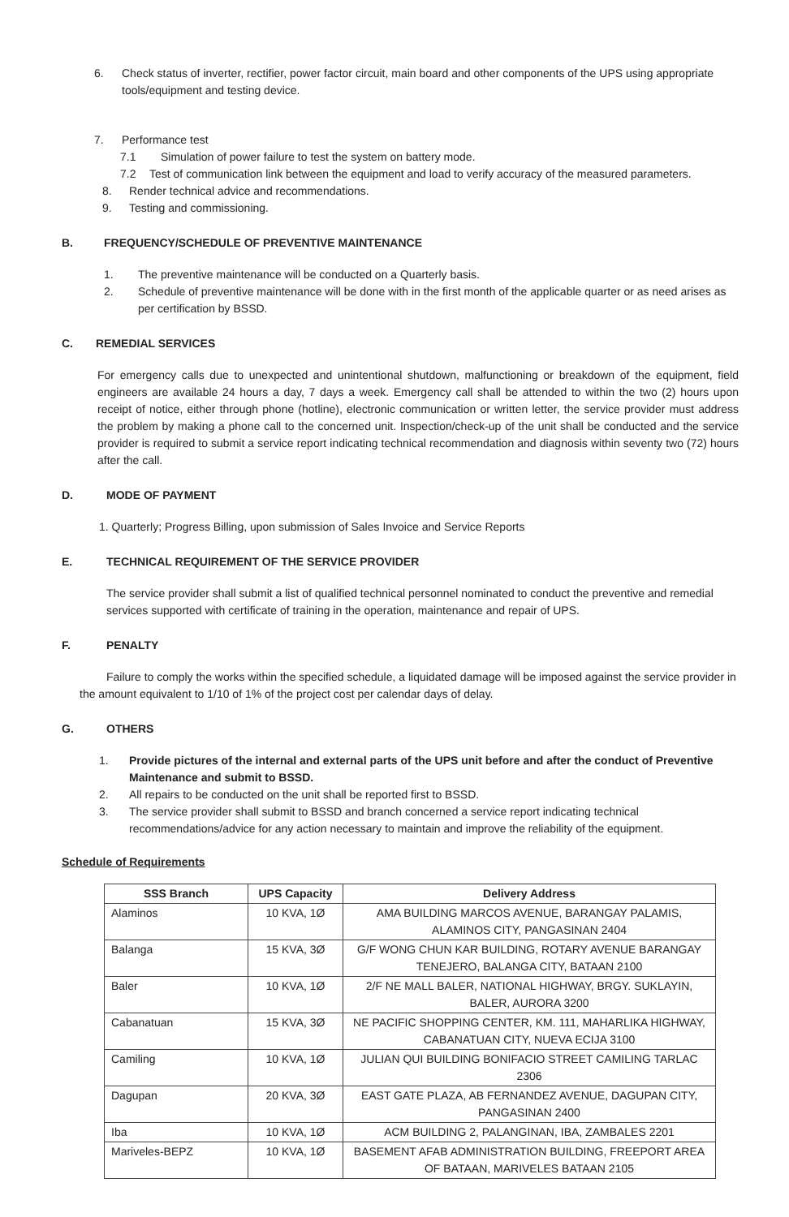6. Check status of inverter, rectifier, power factor circuit, main board and other components of the UPS using appropriate tools/equipment and testing device.
7. Performance test
7.1 Simulation of power failure to test the system on battery mode.
7.2 Test of communication link between the equipment and load to verify accuracy of the measured parameters.
8. Render technical advice and recommendations.
9. Testing and commissioning.
B. FREQUENCY/SCHEDULE OF PREVENTIVE MAINTENANCE
1. The preventive maintenance will be conducted on a Quarterly basis.
2. Schedule of preventive maintenance will be done with in the first month of the applicable quarter or as need arises as per certification by BSSD.
C. REMEDIAL SERVICES
For emergency calls due to unexpected and unintentional shutdown, malfunctioning or breakdown of the equipment, field engineers are available 24 hours a day, 7 days a week. Emergency call shall be attended to within the two (2) hours upon receipt of notice, either through phone (hotline), electronic communication or written letter, the service provider must address the problem by making a phone call to the concerned unit. Inspection/check-up of the unit shall be conducted and the service provider is required to submit a service report indicating technical recommendation and diagnosis within seventy two (72) hours after the call.
D. MODE OF PAYMENT
1. Quarterly; Progress Billing, upon submission of Sales Invoice and Service Reports
E. TECHNICAL REQUIREMENT OF THE SERVICE PROVIDER
The service provider shall submit a list of qualified technical personnel nominated to conduct the preventive and remedial services supported with certificate of training in the operation, maintenance and repair of UPS.
F. PENALTY
Failure to comply the works within the specified schedule, a liquidated damage will be imposed against the service provider in the amount equivalent to 1/10 of 1% of the project cost per calendar days of delay.
G. OTHERS
1. Provide pictures of the internal and external parts of the UPS unit before and after the conduct of Preventive Maintenance and submit to BSSD.
2. All repairs to be conducted on the unit shall be reported first to BSSD.
3. The service provider shall submit to BSSD and branch concerned a service report indicating technical recommendations/advice for any action necessary to maintain and improve the reliability of the equipment.
Schedule of Requirements
| SSS Branch | UPS Capacity | Delivery Address |
| --- | --- | --- |
| Alaminos | 10 KVA, 1Ø | AMA BUILDING MARCOS AVENUE, BARANGAY PALAMIS, ALAMINOS CITY, PANGASINAN 2404 |
| Balanga | 15 KVA, 3Ø | G/F WONG CHUN KAR BUILDING, ROTARY AVENUE BARANGAY TENEJERO, BALANGA CITY, BATAAN 2100 |
| Baler | 10 KVA, 1Ø | 2/F NE MALL BALER, NATIONAL HIGHWAY, BRGY. SUKLAYIN, BALER, AURORA 3200 |
| Cabanatuan | 15 KVA, 3Ø | NE PACIFIC SHOPPING CENTER, KM. 111, MAHARLIKA HIGHWAY, CABANATUAN CITY, NUEVA ECIJA 3100 |
| Camiling | 10 KVA, 1Ø | JULIAN QUI BUILDING BONIFACIO STREET CAMILING TARLAC 2306 |
| Dagupan | 20 KVA, 3Ø | EAST GATE PLAZA, AB FERNANDEZ AVENUE, DAGUPAN CITY, PANGASINAN 2400 |
| Iba | 10 KVA, 1Ø | ACM BUILDING 2, PALANGINAN, IBA, ZAMBALES 2201 |
| Mariveles-BEPZ | 10 KVA, 1Ø | BASEMENT AFAB ADMINISTRATION BUILDING, FREEPORT AREA OF BATAAN, MARIVELES BATAAN 2105 |